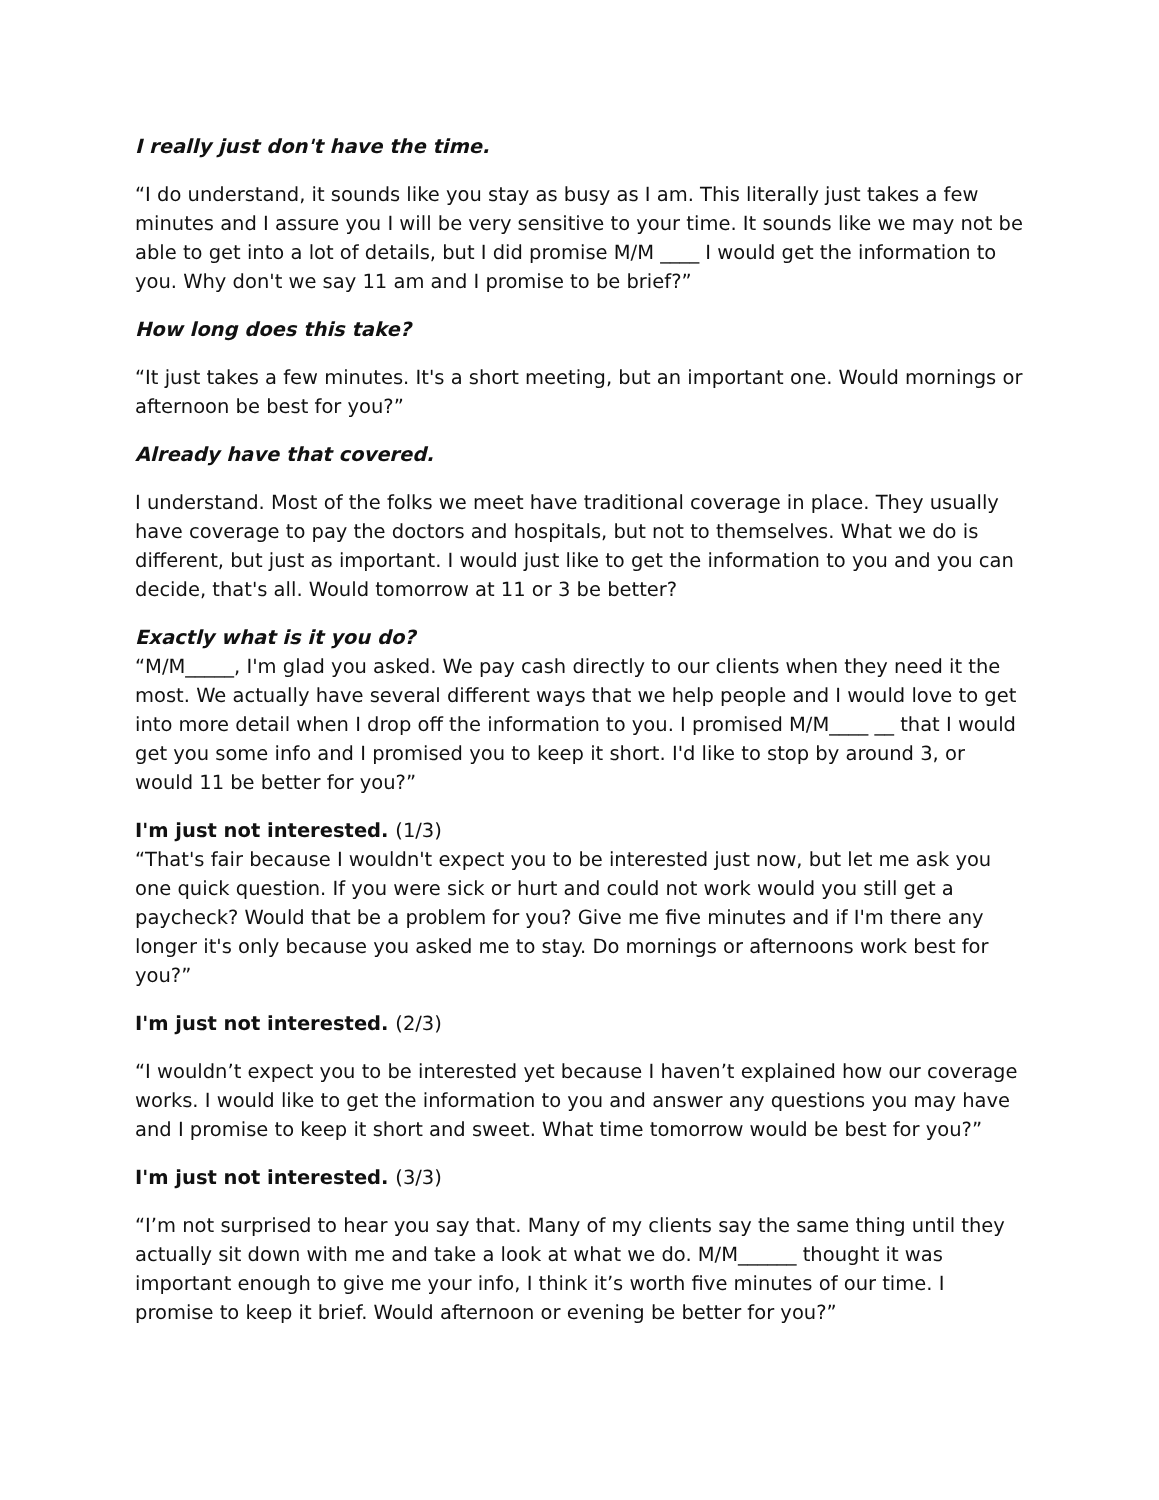I really just don't have the time.
“I do understand, it sounds like you stay as busy as I am. This literally just takes a few minutes and I assure you I will be very sensitive to your time. It sounds like we may not be able to get into a lot of details, but I did promise M/M ____ I would get the information to you. Why don't we say 11 am and I promise to be brief?”
How long does this take?
“It just takes a few minutes. It's a short meeting, but an important one. Would mornings or afternoon be best for you?”
Already have that covered.
I understand. Most of the folks we meet have traditional coverage in place. They usually have coverage to pay the doctors and hospitals, but not to themselves. What we do is different, but just as important. I would just like to get the information to you and you can decide, that's all. Would tomorrow at 11 or 3 be better?
Exactly what is it you do?
“M/M_____, I'm glad you asked. We pay cash directly to our clients when they need it the most. We actually have several different ways that we help people and I would love to get into more detail when I drop off the information to you. I promised M/M____ __ that I would get you some info and I promised you to keep it short. I'd like to stop by around 3, or would 11 be better for you?”
I'm just not interested. (1/3)
“That's fair because I wouldn't expect you to be interested just now, but let me ask you one quick question. If you were sick or hurt and could not work would you still get a paycheck? Would that be a problem for you? Give me five minutes and if I'm there any longer it's only because you asked me to stay. Do mornings or afternoons work best for you?”
I'm just not interested. (2/3)
“I wouldn’t expect you to be interested yet because I haven’t explained how our coverage works. I would like to get the information to you and answer any questions you may have and I promise to keep it short and sweet. What time tomorrow would be best for you?”
I'm just not interested. (3/3)
“I’m not surprised to hear you say that. Many of my clients say the same thing until they actually sit down with me and take a look at what we do. M/M______ thought it was important enough to give me your info, I think it’s worth five minutes of our time. I promise to keep it brief. Would afternoon or evening be better for you?”